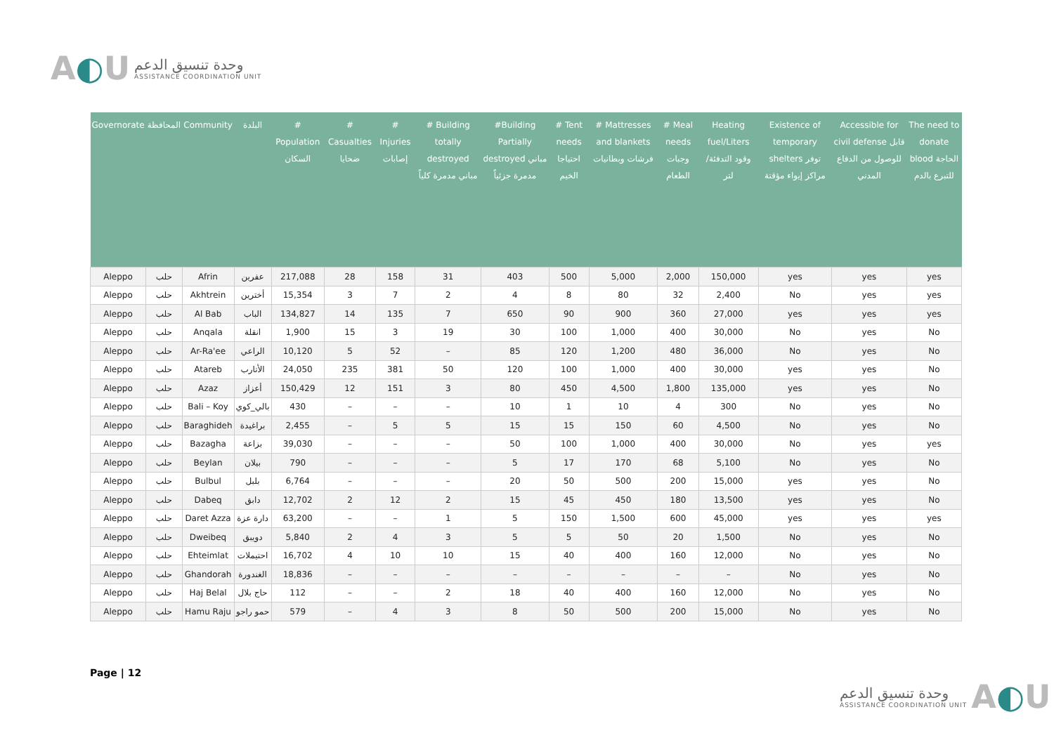A◐U
وحدة تنسيق الدعم
ASSISTANCE COORDINATION UNIT
| Governorate | المحافظة | Community | البلدة | # Population السكان | # Casualties ضحايا | # Injuries إصابات | # Building totally destroyed مباني مدمرة كلياً | #Building Partially destroyed مباني مدمرة جزئياً | # Tent needs احتياجا الخيم | # Mattresses and blankets فرشات وبطانيات | # Meal needs وجبات الطعام | Heating fuel/Liters وقود التدفئة/ لتر | Existence of temporary shelters توفر مراكز إيواء مؤقتة | Accessible for civil defense قابل للوصول من الدفاع المدني | The need to donate blood الحاجة للتبرع بالدم |
| --- | --- | --- | --- | --- | --- | --- | --- | --- | --- | --- | --- | --- | --- | --- | --- |
| Aleppo | حلب | Afrin | عفرين | 217,088 | 28 | 158 | 31 | 403 | 500 | 5,000 | 2,000 | 150,000 | yes | yes | yes |
| Aleppo | حلب | Akhtrein | أخترين | 15,354 | 3 | 7 | 2 | 4 | 8 | 80 | 32 | 2,400 | No | yes | yes |
| Aleppo | حلب | Al Bab | الباب | 134,827 | 14 | 135 | 7 | 650 | 90 | 900 | 360 | 27,000 | yes | yes | yes |
| Aleppo | حلب | Anqala | انقلة | 1,900 | 15 | 3 | 19 | 30 | 100 | 1,000 | 400 | 30,000 | No | yes | No |
| Aleppo | حلب | Ar-Ra'ee | الراعي | 10,120 | 5 | 52 | – | 85 | 120 | 1,200 | 480 | 36,000 | No | yes | No |
| Aleppo | حلب | Atareb | الأتارب | 24,050 | 235 | 381 | 50 | 120 | 100 | 1,000 | 400 | 30,000 | yes | yes | No |
| Aleppo | حلب | Azaz | أعزاز | 150,429 | 12 | 151 | 3 | 80 | 450 | 4,500 | 1,800 | 135,000 | yes | yes | No |
| Aleppo | حلب | Bali – Koy | بالي_كوي | 430 | – | – | – | 10 | 1 | 10 | 4 | 300 | No | yes | No |
| Aleppo | حلب | Baraghideh | براغيدة | 2,455 | – | 5 | 5 | 15 | 15 | 150 | 60 | 4,500 | No | yes | No |
| Aleppo | حلب | Bazagha | بزاعة | 39,030 | – | – | – | 50 | 100 | 1,000 | 400 | 30,000 | No | yes | yes |
| Aleppo | حلب | Beylan | بيلان | 790 | – | – | – | 5 | 17 | 170 | 68 | 5,100 | No | yes | No |
| Aleppo | حلب | Bulbul | بلبل | 6,764 | – | – | – | 20 | 50 | 500 | 200 | 15,000 | yes | yes | No |
| Aleppo | حلب | Dabeq | دابق | 12,702 | 2 | 12 | 2 | 15 | 45 | 450 | 180 | 13,500 | yes | yes | No |
| Aleppo | حلب | Daret Azza | دارة عزة | 63,200 | – | – | 1 | 5 | 150 | 1,500 | 600 | 45,000 | yes | yes | yes |
| Aleppo | حلب | Dweibeq | دويبق | 5,840 | 2 | 4 | 3 | 5 | 5 | 50 | 20 | 1,500 | No | yes | No |
| Aleppo | حلب | Ehteimlat | احتيملات | 16,702 | 4 | 10 | 10 | 15 | 40 | 400 | 160 | 12,000 | No | yes | No |
| Aleppo | حلب | Ghandorah | الغندورة | 18,836 | – | – | – | – | – | – | – | – | No | yes | No |
| Aleppo | حلب | Haj Belal | حاج بلال | 112 | – | – | 2 | 18 | 40 | 400 | 160 | 12,000 | No | yes | No |
| Aleppo | حلب | Hamu Raju | حمو راجو | 579 | – | 4 | 3 | 8 | 50 | 500 | 200 | 15,000 | No | yes | No |
Page | 12
وحدة تنسيق الدعم
ASSISTANCE COORDINATION UNIT
A◐U